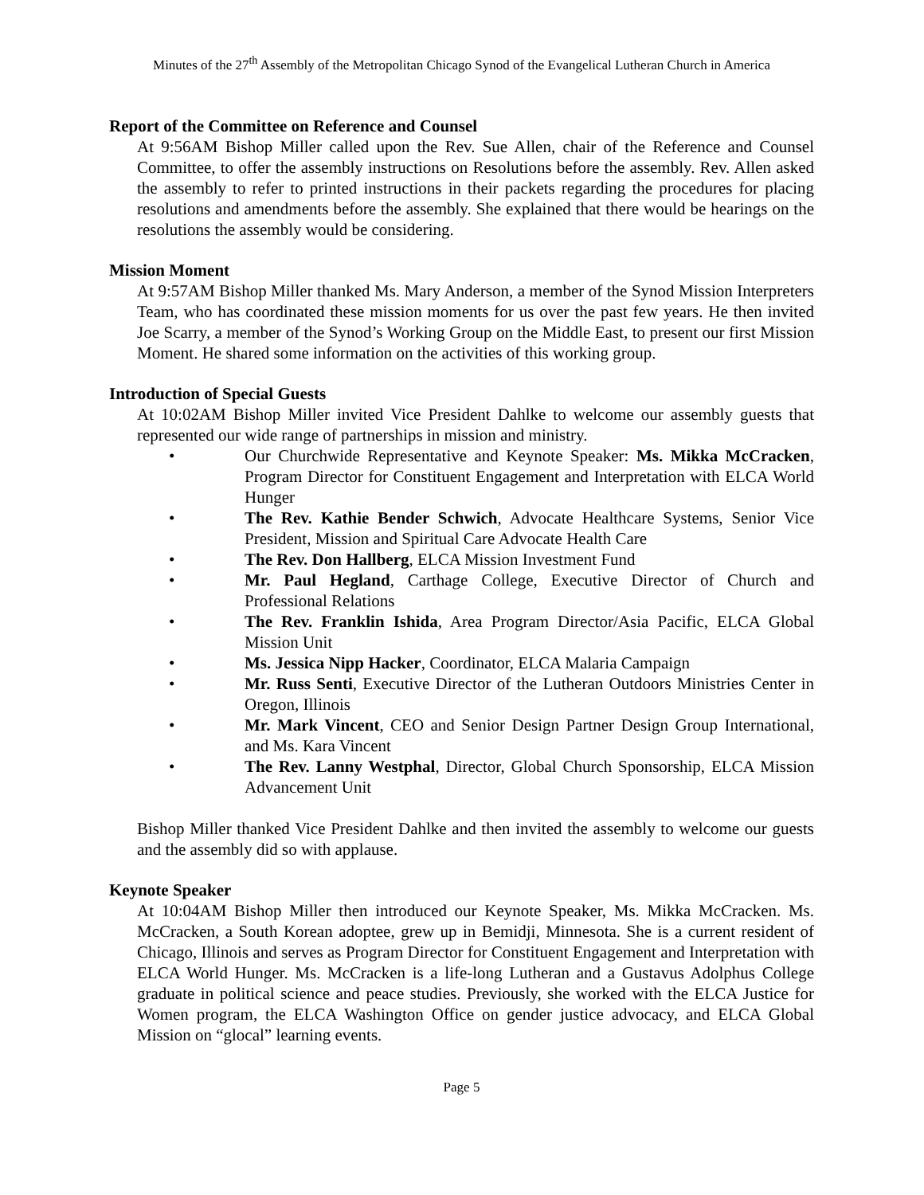Minutes of the 27<sup>th</sup> Assembly of the Metropolitan Chicago Synod of the Evangelical Lutheran Church in America
Report of the Committee on Reference and Counsel
At 9:56AM Bishop Miller called upon the Rev. Sue Allen, chair of the Reference and Counsel Committee, to offer the assembly instructions on Resolutions before the assembly. Rev. Allen asked the assembly to refer to printed instructions in their packets regarding the procedures for placing resolutions and amendments before the assembly. She explained that there would be hearings on the resolutions the assembly would be considering.
Mission Moment
At 9:57AM Bishop Miller thanked Ms. Mary Anderson, a member of the Synod Mission Interpreters Team, who has coordinated these mission moments for us over the past few years. He then invited Joe Scarry, a member of the Synod’s Working Group on the Middle East, to present our first Mission Moment. He shared some information on the activities of this working group.
Introduction of Special Guests
At 10:02AM Bishop Miller invited Vice President Dahlke to welcome our assembly guests that represented our wide range of partnerships in mission and ministry.
• Our Churchwide Representative and Keynote Speaker: Ms. Mikka McCracken, Program Director for Constituent Engagement and Interpretation with ELCA World Hunger
• The Rev. Kathie Bender Schwich, Advocate Healthcare Systems, Senior Vice President, Mission and Spiritual Care Advocate Health Care
• The Rev. Don Hallberg, ELCA Mission Investment Fund
• Mr. Paul Hegland, Carthage College, Executive Director of Church and Professional Relations
• The Rev. Franklin Ishida, Area Program Director/Asia Pacific, ELCA Global Mission Unit
• Ms. Jessica Nipp Hacker, Coordinator, ELCA Malaria Campaign
• Mr. Russ Senti, Executive Director of the Lutheran Outdoors Ministries Center in Oregon, Illinois
• Mr. Mark Vincent, CEO and Senior Design Partner Design Group International, and Ms. Kara Vincent
• The Rev. Lanny Westphal, Director, Global Church Sponsorship, ELCA Mission Advancement Unit
Bishop Miller thanked Vice President Dahlke and then invited the assembly to welcome our guests and the assembly did so with applause.
Keynote Speaker
At 10:04AM Bishop Miller then introduced our Keynote Speaker, Ms. Mikka McCracken. Ms. McCracken, a South Korean adoptee, grew up in Bemidji, Minnesota. She is a current resident of Chicago, Illinois and serves as Program Director for Constituent Engagement and Interpretation with ELCA World Hunger. Ms. McCracken is a life-long Lutheran and a Gustavus Adolphus College graduate in political science and peace studies. Previously, she worked with the ELCA Justice for Women program, the ELCA Washington Office on gender justice advocacy, and ELCA Global Mission on “glocal” learning events.
Page 5